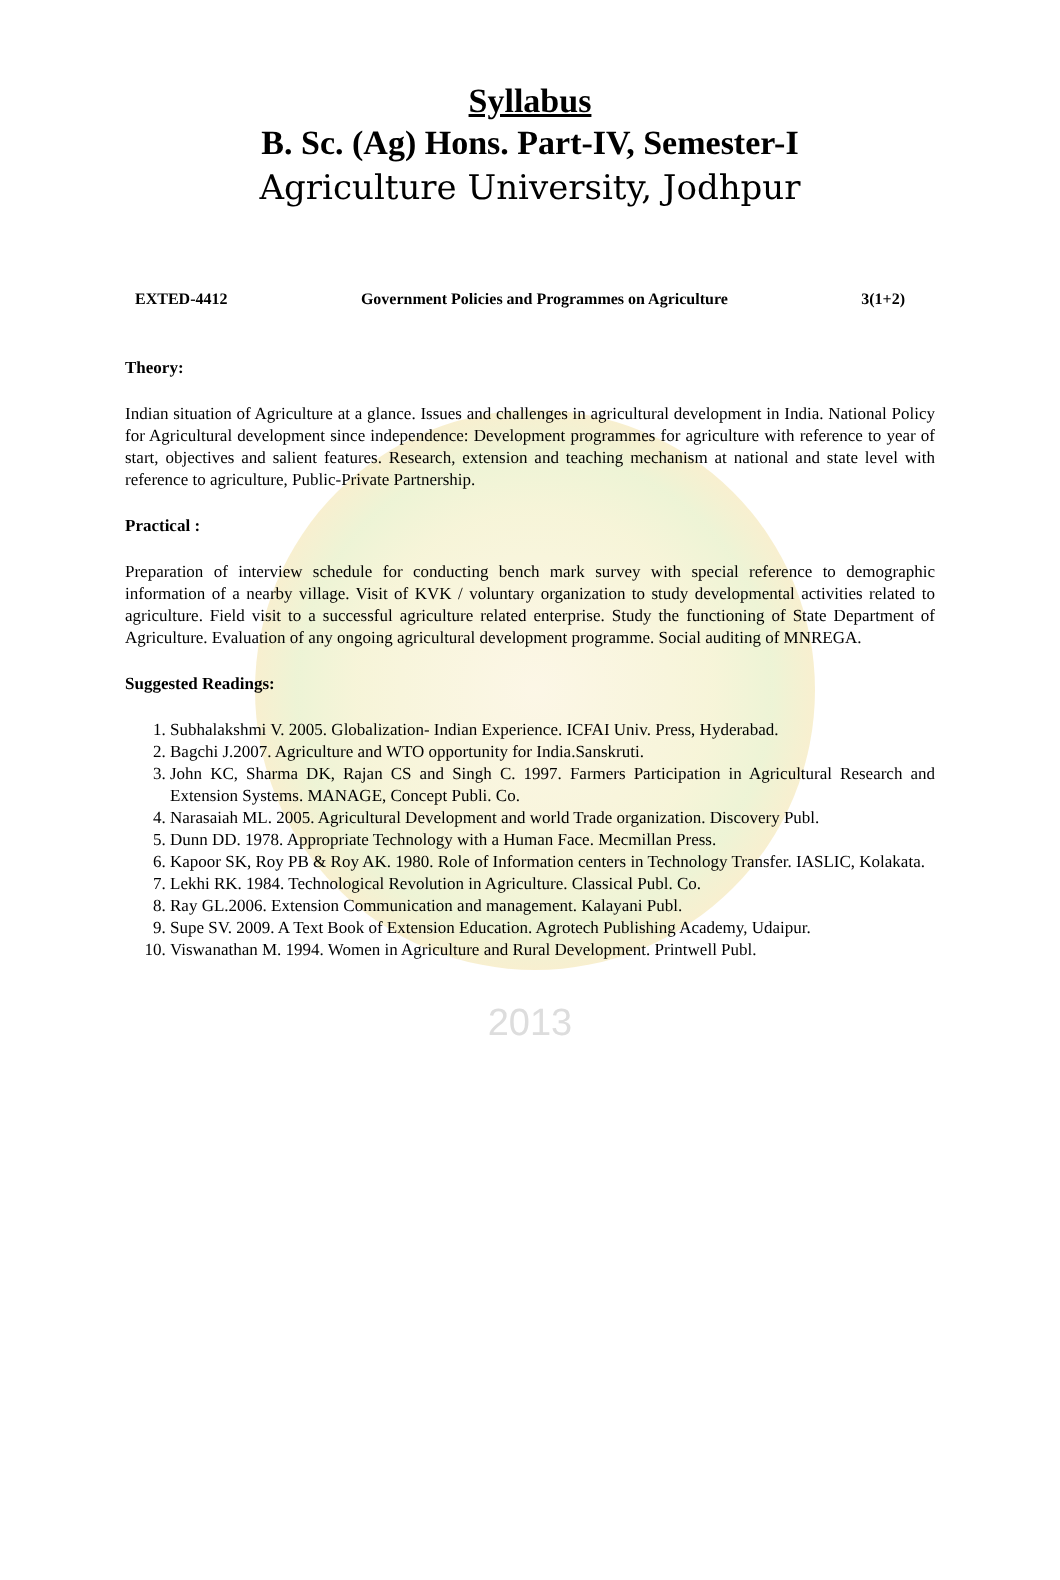Syllabus
B. Sc. (Ag) Hons. Part-IV, Semester-I
Agriculture University, Jodhpur
EXTED-4412 Government Policies and Programmes on Agriculture 3(1+2)
Theory:
Indian situation of Agriculture at a glance. Issues and challenges in agricultural development in India. National Policy for Agricultural development since independence: Development programmes for agriculture with reference to year of start, objectives and salient features. Research, extension and teaching mechanism at national and state level with reference to agriculture, Public-Private Partnership.
Practical :
Preparation of interview schedule for conducting bench mark survey with special reference to demographic information of a nearby village. Visit of KVK / voluntary organization to study developmental activities related to agriculture. Field visit to a successful agriculture related enterprise. Study the functioning of State Department of Agriculture. Evaluation of any ongoing agricultural development programme. Social auditing of MNREGA.
Suggested Readings:
1. Subhalakshmi V. 2005. Globalization- Indian Experience. ICFAI Univ. Press, Hyderabad.
2. Bagchi J.2007. Agriculture and WTO opportunity for India.Sanskruti.
3. John KC, Sharma DK, Rajan CS and Singh C. 1997. Farmers Participation in Agricultural Research and Extension Systems. MANAGE, Concept Publi. Co.
4. Narasaiah ML. 2005. Agricultural Development and world Trade organization. Discovery Publ.
5. Dunn DD. 1978. Appropriate Technology with a Human Face. Mecmillan Press.
6. Kapoor SK, Roy PB & Roy AK. 1980. Role of Information centers in Technology Transfer. IASLIC, Kolakata.
7. Lekhi RK. 1984. Technological Revolution in Agriculture. Classical Publ. Co.
8. Ray GL.2006. Extension Communication and management. Kalayani Publ.
9. Supe SV. 2009. A Text Book of Extension Education. Agrotech Publishing Academy, Udaipur.
10. Viswanathan M. 1994. Women in Agriculture and Rural Development. Printwell Publ.
2013